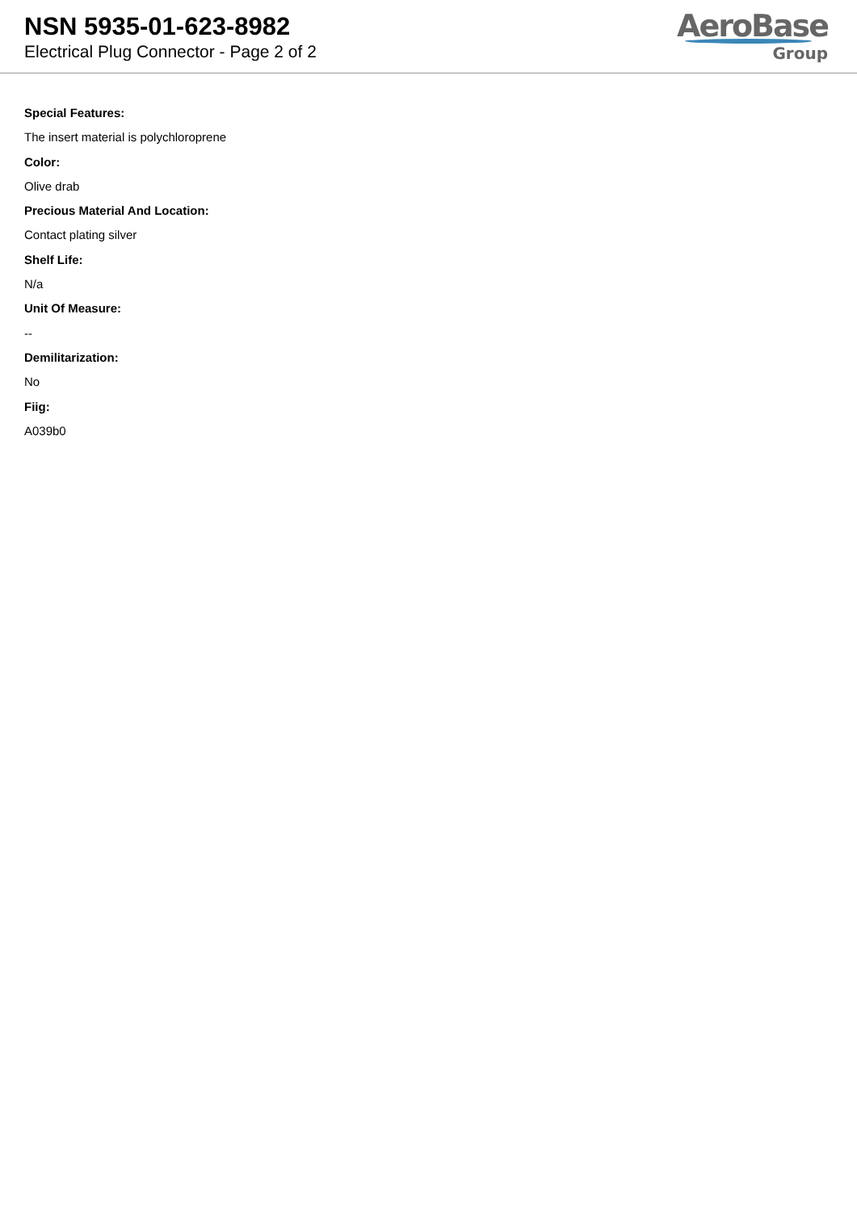NSN 5935-01-623-8982
Electrical Plug Connector - Page 2 of 2
AeroBase
Group
Special Features:
The insert material is polychloroprene
Color:
Olive drab
Precious Material And Location:
Contact plating silver
Shelf Life:
N/a
Unit Of Measure:
--
Demilitarization:
No
Fiig:
A039b0